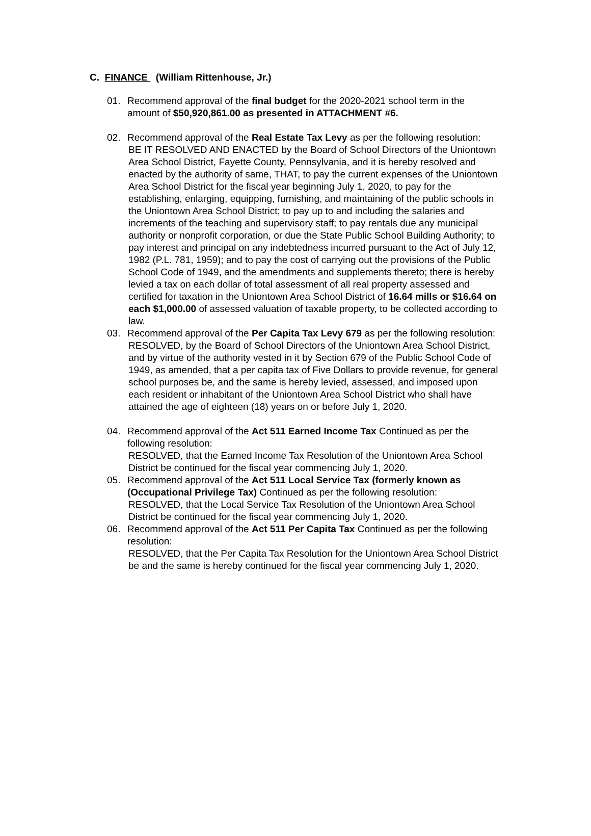C. FINANCE (William Rittenhouse, Jr.)
01. Recommend approval of the final budget for the 2020-2021 school term in the amount of $50,920,861.00 as presented in ATTACHMENT #6.
02. Recommend approval of the Real Estate Tax Levy as per the following resolution:
BE IT RESOLVED AND ENACTED by the Board of School Directors of the Uniontown Area School District, Fayette County, Pennsylvania, and it is hereby resolved and enacted by the authority of same, THAT, to pay the current expenses of the Uniontown Area School District for the fiscal year beginning July 1, 2020, to pay for the establishing, enlarging, equipping, furnishing, and maintaining of the public schools in the Uniontown Area School District; to pay up to and including the salaries and increments of the teaching and supervisory staff; to pay rentals due any municipal authority or nonprofit corporation, or due the State Public School Building Authority; to pay interest and principal on any indebtedness incurred pursuant to the Act of July 12, 1982 (P.L. 781, 1959); and to pay the cost of carrying out the provisions of the Public School Code of 1949, and the amendments and supplements thereto; there is hereby levied a tax on each dollar of total assessment of all real property assessed and certified for taxation in the Uniontown Area School District of 16.64 mills or $16.64 on each $1,000.00 of assessed valuation of taxable property, to be collected according to law.
03. Recommend approval of the Per Capita Tax Levy 679 as per the following resolution:
RESOLVED, by the Board of School Directors of the Uniontown Area School District, and by virtue of the authority vested in it by Section 679 of the Public School Code of 1949, as amended, that a per capita tax of Five Dollars to provide revenue, for general school purposes be, and the same is hereby levied, assessed, and imposed upon each resident or inhabitant of the Uniontown Area School District who shall have attained the age of eighteen (18) years on or before July 1, 2020.
04. Recommend approval of the Act 511 Earned Income Tax Continued as per the following resolution:
RESOLVED, that the Earned Income Tax Resolution of the Uniontown Area School District be continued for the fiscal year commencing July 1, 2020.
05. Recommend approval of the Act 511 Local Service Tax (formerly known as (Occupational Privilege Tax) Continued as per the following resolution:
RESOLVED, that the Local Service Tax Resolution of the Uniontown Area School District be continued for the fiscal year commencing July 1, 2020.
06. Recommend approval of the Act 511 Per Capita Tax Continued as per the following resolution:
RESOLVED, that the Per Capita Tax Resolution for the Uniontown Area School District be and the same is hereby continued for the fiscal year commencing July 1, 2020.